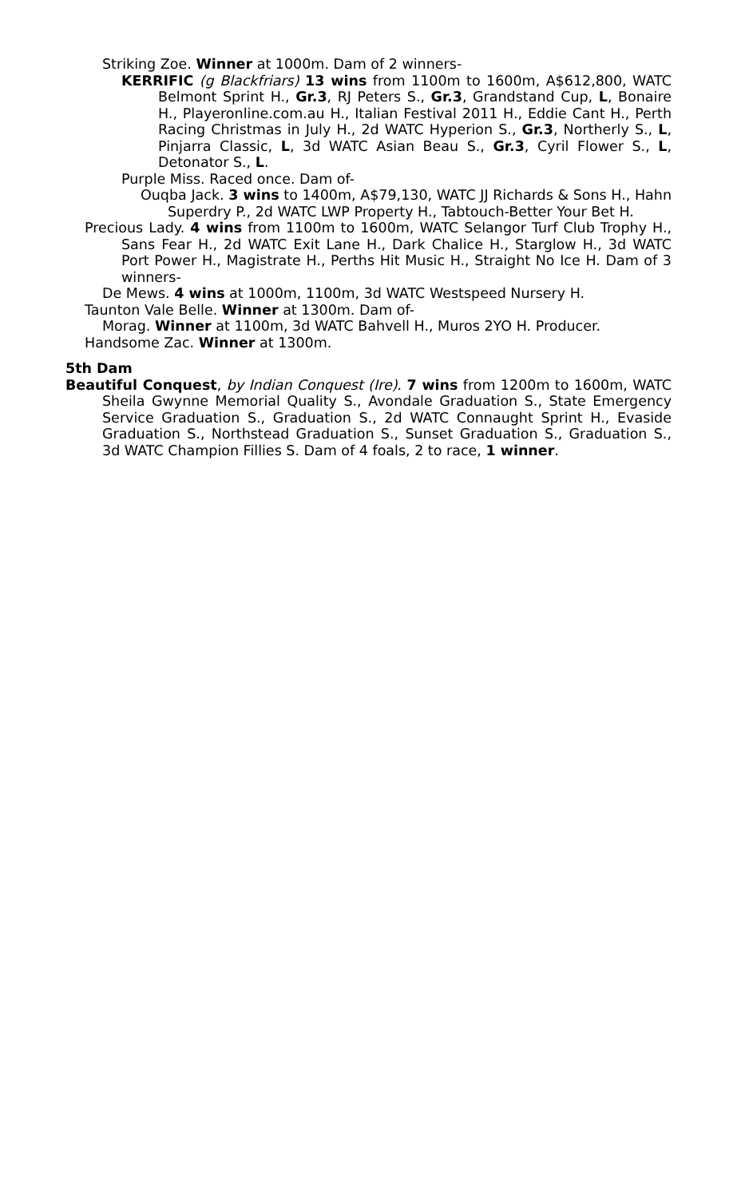Striking Zoe. Winner at 1000m. Dam of 2 winners-
KERRIFIC (g Blackfriars) 13 wins from 1100m to 1600m, A$612,800, WATC Belmont Sprint H., Gr.3, RJ Peters S., Gr.3, Grandstand Cup, L, Bonaire H., Playeronline.com.au H., Italian Festival 2011 H., Eddie Cant H., Perth Racing Christmas in July H., 2d WATC Hyperion S., Gr.3, Northerly S., L, Pinjarra Classic, L, 3d WATC Asian Beau S., Gr.3, Cyril Flower S., L, Detonator S., L.
Purple Miss. Raced once. Dam of-
Ouqba Jack. 3 wins to 1400m, A$79,130, WATC JJ Richards & Sons H., Hahn Superdry P., 2d WATC LWP Property H., Tabtouch-Better Your Bet H.
Precious Lady. 4 wins from 1100m to 1600m, WATC Selangor Turf Club Trophy H., Sans Fear H., 2d WATC Exit Lane H., Dark Chalice H., Starglow H., 3d WATC Port Power H., Magistrate H., Perths Hit Music H., Straight No Ice H. Dam of 3 winners-
De Mews. 4 wins at 1000m, 1100m, 3d WATC Westspeed Nursery H.
Taunton Vale Belle. Winner at 1300m. Dam of-
Morag. Winner at 1100m, 3d WATC Bahvell H., Muros 2YO H. Producer.
Handsome Zac. Winner at 1300m.
5th Dam
Beautiful Conquest, by Indian Conquest (Ire). 7 wins from 1200m to 1600m, WATC Sheila Gwynne Memorial Quality S., Avondale Graduation S., State Emergency Service Graduation S., Graduation S., 2d WATC Connaught Sprint H., Evaside Graduation S., Northstead Graduation S., Sunset Graduation S., Graduation S., 3d WATC Champion Fillies S. Dam of 4 foals, 2 to race, 1 winner.